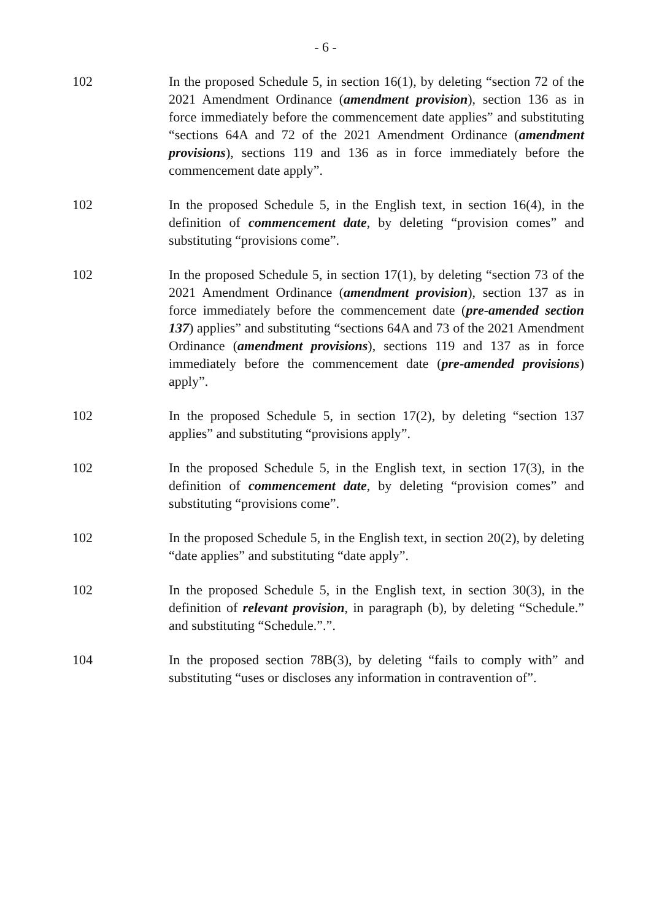- 6 -
102 In the proposed Schedule 5, in section 16(1), by deleting “section 72 of the 2021 Amendment Ordinance (amendment provision), section 136 as in force immediately before the commencement date applies” and substituting “sections 64A and 72 of the 2021 Amendment Ordinance (amendment provisions), sections 119 and 136 as in force immediately before the commencement date apply”.
102 In the proposed Schedule 5, in the English text, in section 16(4), in the definition of commencement date, by deleting “provision comes” and substituting “provisions come”.
102 In the proposed Schedule 5, in section 17(1), by deleting “section 73 of the 2021 Amendment Ordinance (amendment provision), section 137 as in force immediately before the commencement date (pre-amended section 137) applies” and substituting “sections 64A and 73 of the 2021 Amendment Ordinance (amendment provisions), sections 119 and 137 as in force immediately before the commencement date (pre-amended provisions) apply”.
102 In the proposed Schedule 5, in section 17(2), by deleting “section 137 applies” and substituting “provisions apply”.
102 In the proposed Schedule 5, in the English text, in section 17(3), in the definition of commencement date, by deleting “provision comes” and substituting “provisions come”.
102 In the proposed Schedule 5, in the English text, in section 20(2), by deleting “date applies” and substituting “date apply”.
102 In the proposed Schedule 5, in the English text, in section 30(3), in the definition of relevant provision, in paragraph (b), by deleting “Schedule.” and substituting “Schedule.”.”.
104 In the proposed section 78B(3), by deleting “fails to comply with” and substituting “uses or discloses any information in contravention of”.